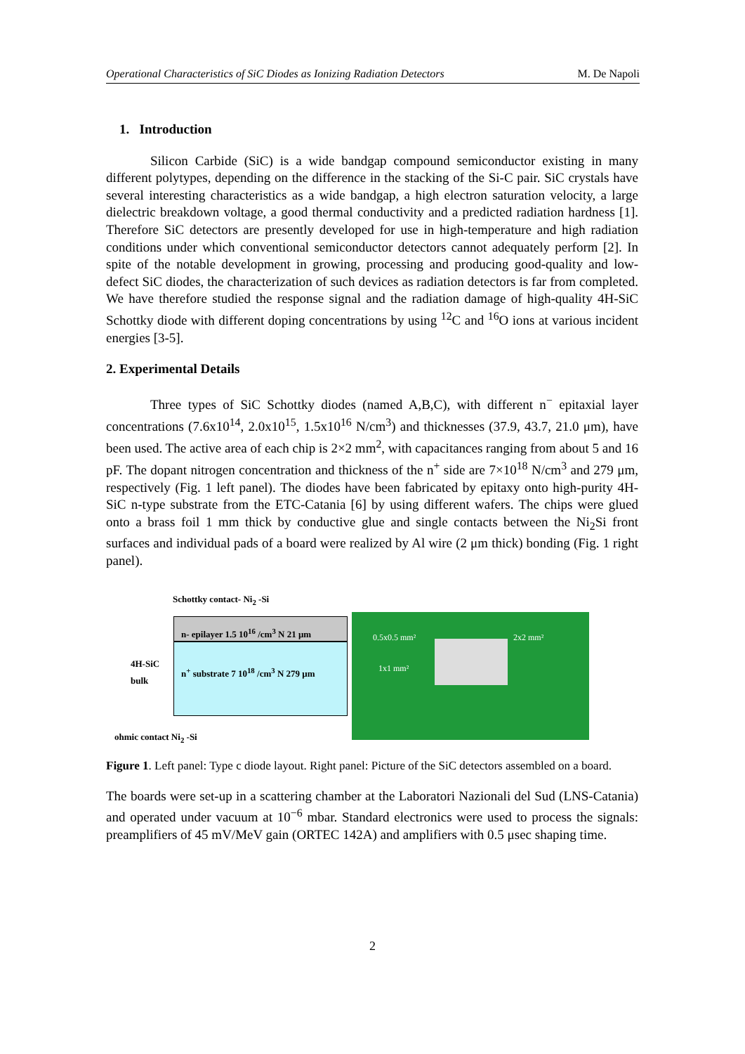Operational Characteristics of SiC Diodes as Ionizing Radiation Detectors M. De Napoli
1. Introduction
Silicon Carbide (SiC) is a wide bandgap compound semiconductor existing in many different polytypes, depending on the difference in the stacking of the Si-C pair. SiC crystals have several interesting characteristics as a wide bandgap, a high electron saturation velocity, a large dielectric breakdown voltage, a good thermal conductivity and a predicted radiation hardness [1]. Therefore SiC detectors are presently developed for use in high-temperature and high radiation conditions under which conventional semiconductor detectors cannot adequately perform [2]. In spite of the notable development in growing, processing and producing good-quality and low-defect SiC diodes, the characterization of such devices as radiation detectors is far from completed. We have therefore studied the response signal and the radiation damage of high-quality 4H-SiC Schottky diode with different doping concentrations by using <sup>12</sup>C and <sup>16</sup>O ions at various incident energies [3-5].
2. Experimental Details
Three types of SiC Schottky diodes (named A,B,C), with different n<sup>−</sup> epitaxial layer concentrations (7.6x10<sup>14</sup>, 2.0x10<sup>15</sup>, 1.5x10<sup>16</sup> N/cm<sup>3</sup>) and thicknesses (37.9, 43.7, 21.0 μm), have been used. The active area of each chip is 2×2 mm<sup>2</sup>, with capacitances ranging from about 5 and 16 pF. The dopant nitrogen concentration and thickness of the n<sup>+</sup> side are 7×10<sup>18</sup> N/cm<sup>3</sup> and 279 μm, respectively (Fig. 1 left panel). The diodes have been fabricated by epitaxy onto high-purity 4H-SiC n-type substrate from the ETC-Catania [6] by using different wafers. The chips were glued onto a brass foil 1 mm thick by conductive glue and single contacts between the Ni<sub>2</sub>Si front surfaces and individual pads of a board were realized by Al wire (2 μm thick) bonding (Fig. 1 right panel).
Schottky contact- Ni<sub>2</sub> -Si
n- epilayer 1.5 10<sup>16</sup> /cm<sup>3</sup> N 21 μm
n<sup>+</sup> substrate 7 10<sup>18</sup> /cm<sup>3</sup> N 279 μm
4H-SiC
bulk
ohmic contact Ni<sub>2</sub> -Si
0.5x0.5 mm² 2x2 mm²
1x1 mm²
Figure 1. Left panel: Type c diode layout. Right panel: Picture of the SiC detectors assembled on a board.
The boards were set-up in a scattering chamber at the Laboratori Nazionali del Sud (LNS-Catania) and operated under vacuum at 10<sup>−6</sup> mbar. Standard electronics were used to process the signals: preamplifiers of 45 mV/MeV gain (ORTEC 142A) and amplifiers with 0.5 μsec shaping time.
2